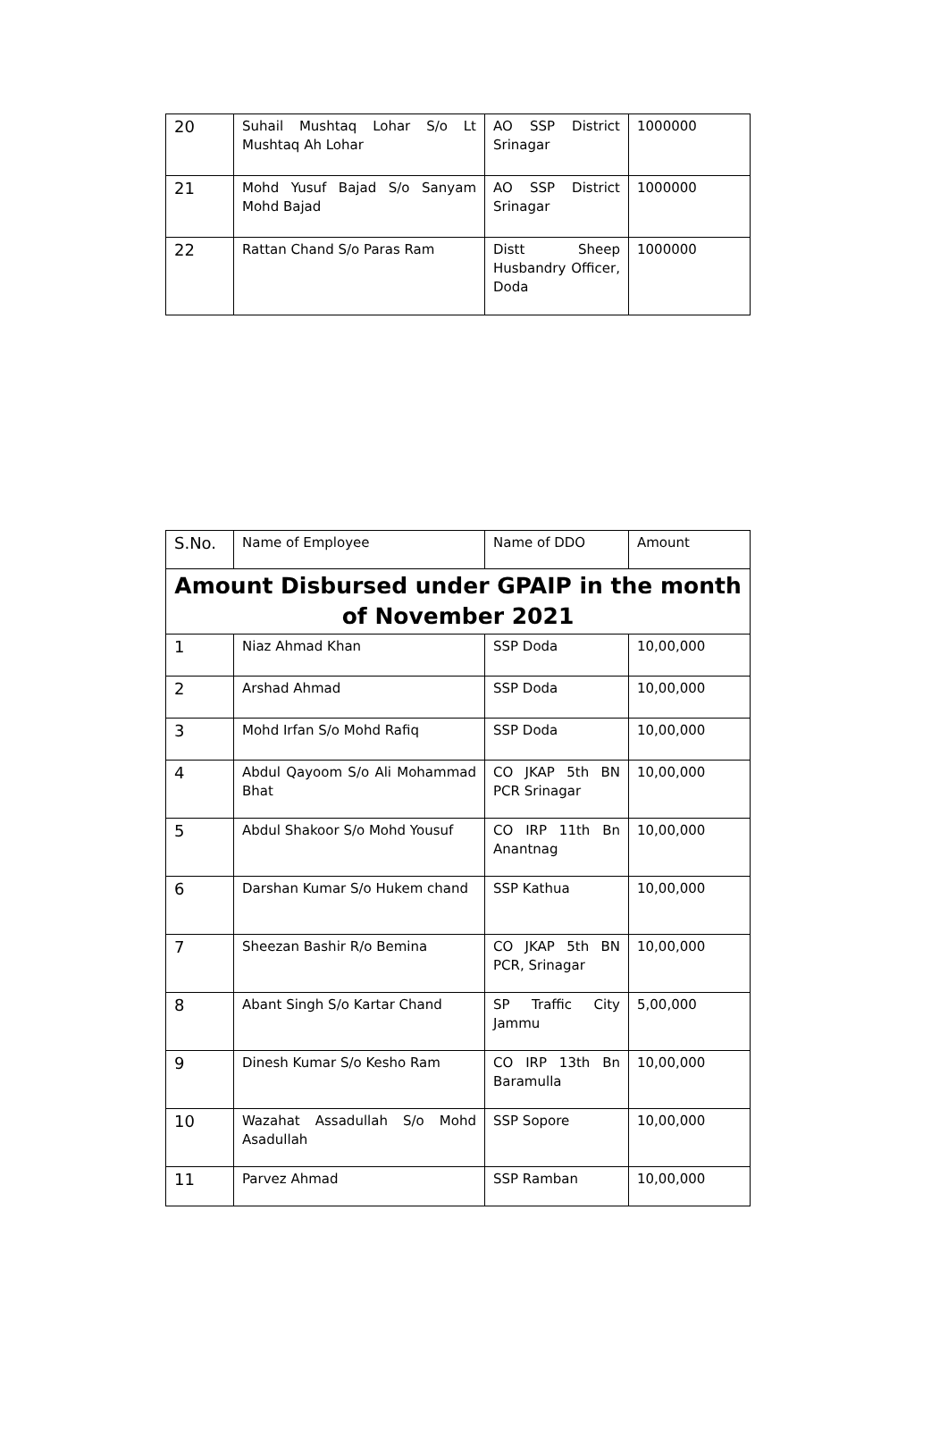| 20 | Suhail Mushtaq Lohar S/o Lt Mushtaq Ah Lohar | AO SSP District Srinagar | 1000000 |
| 21 | Mohd Yusuf Bajad S/o Sanyam Mohd Bajad | AO SSP District Srinagar | 1000000 |
| 22 | Rattan Chand S/o Paras Ram | Distt Sheep Husbandry Officer, Doda | 1000000 |
| S.No. | Name of Employee | Name of DDO | Amount |
| Amount Disbursed under GPAIP in the month of November 2021 | | | |
| 1 | Niaz Ahmad Khan | SSP Doda | 10,00,000 |
| 2 | Arshad Ahmad | SSP Doda | 10,00,000 |
| 3 | Mohd Irfan S/o Mohd Rafiq | SSP Doda | 10,00,000 |
| 4 | Abdul Qayoom S/o Ali Mohammad Bhat | CO JKAP 5th BN PCR Srinagar | 10,00,000 |
| 5 | Abdul Shakoor S/o Mohd Yousuf | CO IRP 11th Bn Anantnag | 10,00,000 |
| 6 | Darshan Kumar S/o Hukem chand | SSP Kathua | 10,00,000 |
| 7 | Sheezan Bashir R/o Bemina | CO JKAP 5th BN PCR, Srinagar | 10,00,000 |
| 8 | Abant Singh S/o Kartar Chand | SP Traffic City Jammu | 5,00,000 |
| 9 | Dinesh Kumar S/o Kesho Ram | CO IRP 13th Bn Baramulla | 10,00,000 |
| 10 | Wazahat Assadullah S/o Mohd Asadullah | SSP Sopore | 10,00,000 |
| 11 | Parvez Ahmad | SSP Ramban | 10,00,000 |